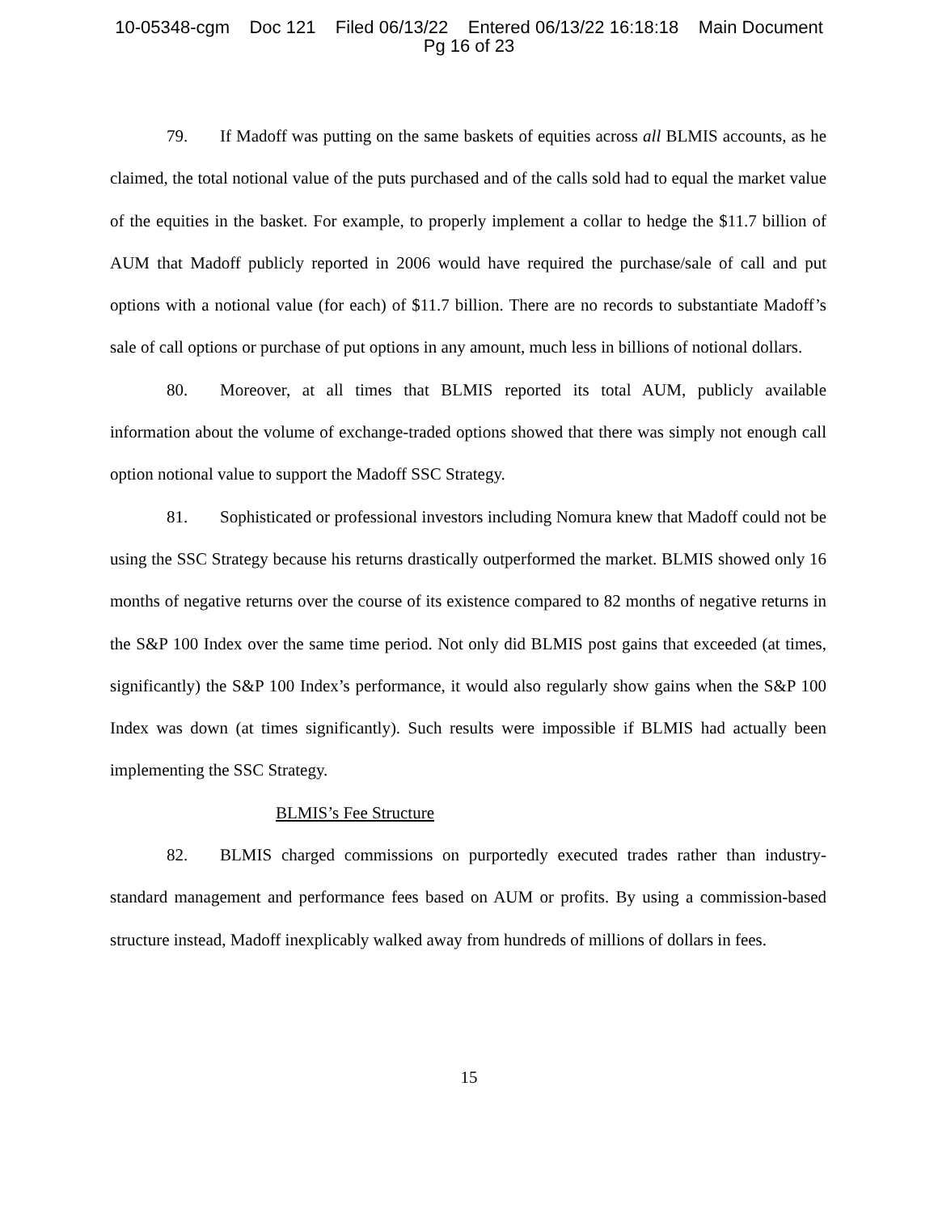10-05348-cgm Doc 121 Filed 06/13/22 Entered 06/13/22 16:18:18 Main Document
Pg 16 of 23
79. If Madoff was putting on the same baskets of equities across all BLMIS accounts, as he claimed, the total notional value of the puts purchased and of the calls sold had to equal the market value of the equities in the basket. For example, to properly implement a collar to hedge the $11.7 billion of AUM that Madoff publicly reported in 2006 would have required the purchase/sale of call and put options with a notional value (for each) of $11.7 billion. There are no records to substantiate Madoff’s sale of call options or purchase of put options in any amount, much less in billions of notional dollars.
80. Moreover, at all times that BLMIS reported its total AUM, publicly available information about the volume of exchange-traded options showed that there was simply not enough call option notional value to support the Madoff SSC Strategy.
81. Sophisticated or professional investors including Nomura knew that Madoff could not be using the SSC Strategy because his returns drastically outperformed the market. BLMIS showed only 16 months of negative returns over the course of its existence compared to 82 months of negative returns in the S&P 100 Index over the same time period. Not only did BLMIS post gains that exceeded (at times, significantly) the S&P 100 Index’s performance, it would also regularly show gains when the S&P 100 Index was down (at times significantly). Such results were impossible if BLMIS had actually been implementing the SSC Strategy.
BLMIS’s Fee Structure
82. BLMIS charged commissions on purportedly executed trades rather than industry-standard management and performance fees based on AUM or profits. By using a commission-based structure instead, Madoff inexplicably walked away from hundreds of millions of dollars in fees.
15